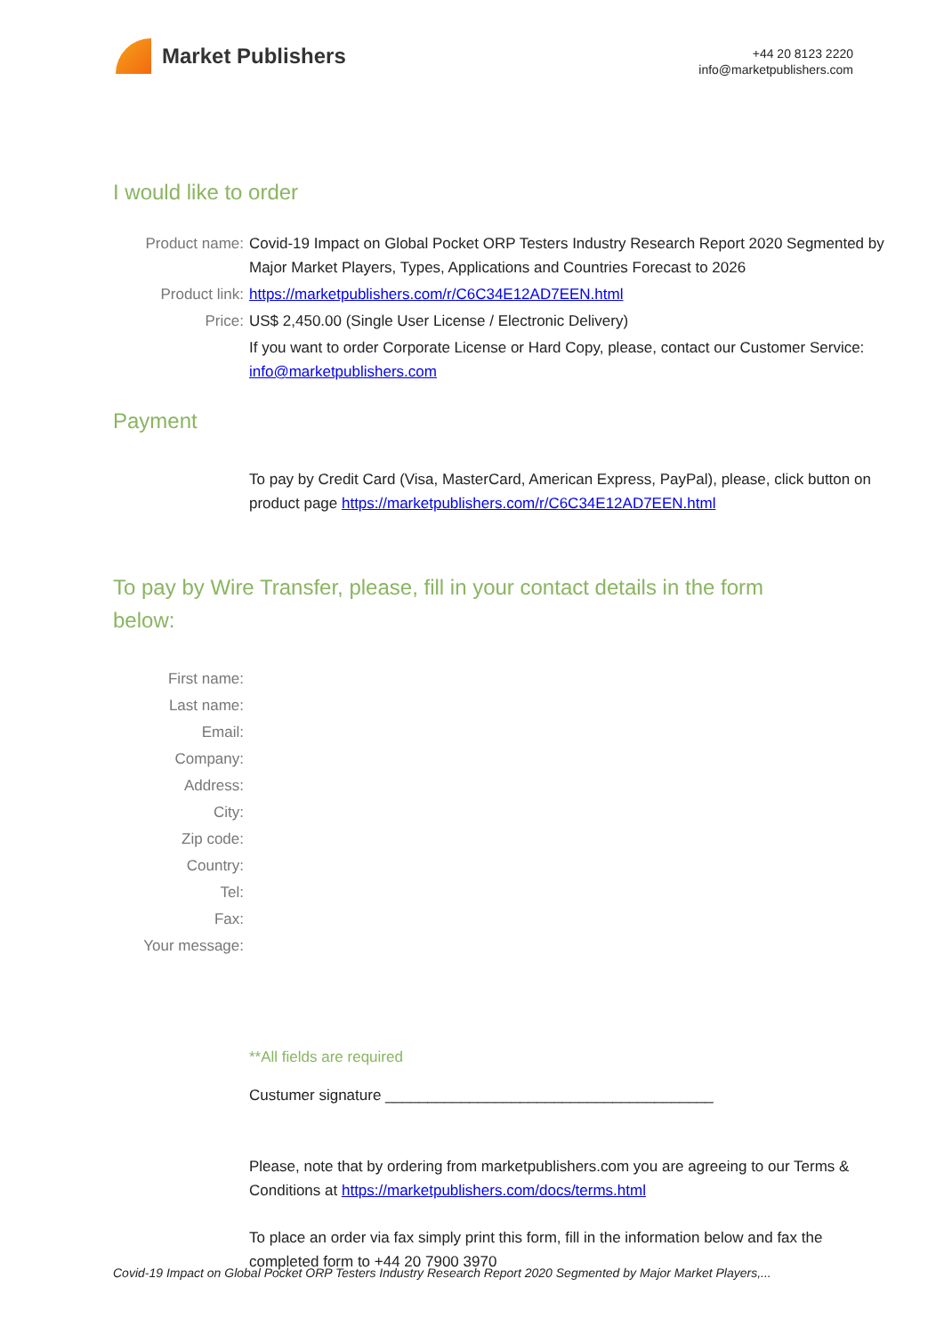Market Publishers
+44 20 8123 2220
info@marketpublishers.com
I would like to order
Product name: Covid-19 Impact on Global Pocket ORP Testers Industry Research Report 2020 Segmented by Major Market Players, Types, Applications and Countries Forecast to 2026
Product link: https://marketpublishers.com/r/C6C34E12AD7EEN.html
Price: US$ 2,450.00 (Single User License / Electronic Delivery)
If you want to order Corporate License or Hard Copy, please, contact our Customer Service:
info@marketpublishers.com
Payment
To pay by Credit Card (Visa, MasterCard, American Express, PayPal), please, click button on product page https://marketpublishers.com/r/C6C34E12AD7EEN.html
To pay by Wire Transfer, please, fill in your contact details in the form below:
First name:
Last name:
Email:
Company:
Address:
City:
Zip code:
Country:
Tel:
Fax:
Your message:
**All fields are required
Custumer signature _______________________________________
Please, note that by ordering from marketpublishers.com you are agreeing to our Terms & Conditions at https://marketpublishers.com/docs/terms.html
To place an order via fax simply print this form, fill in the information below and fax the completed form to +44 20 7900 3970
Covid-19 Impact on Global Pocket ORP Testers Industry Research Report 2020 Segmented by Major Market Players,...